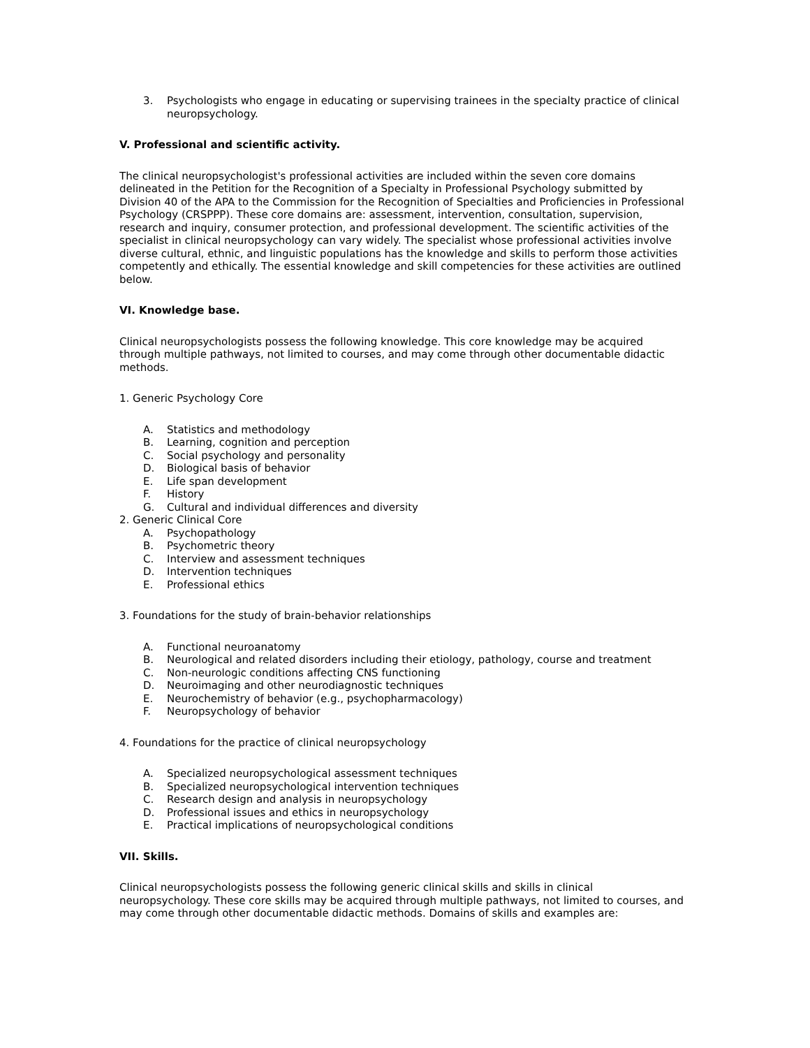3. Psychologists who engage in educating or supervising trainees in the specialty practice of clinical neuropsychology.
V. Professional and scientific activity.
The clinical neuropsychologist's professional activities are included within the seven core domains delineated in the Petition for the Recognition of a Specialty in Professional Psychology submitted by Division 40 of the APA to the Commission for the Recognition of Specialties and Proficiencies in Professional Psychology (CRSPPP). These core domains are: assessment, intervention, consultation, supervision, research and inquiry, consumer protection, and professional development. The scientific activities of the specialist in clinical neuropsychology can vary widely. The specialist whose professional activities involve diverse cultural, ethnic, and linguistic populations has the knowledge and skills to perform those activities competently and ethically. The essential knowledge and skill competencies for these activities are outlined below.
VI. Knowledge base.
Clinical neuropsychologists possess the following knowledge. This core knowledge may be acquired through multiple pathways, not limited to courses, and may come through other documentable didactic methods.
1. Generic Psychology Core
A. Statistics and methodology
B. Learning, cognition and perception
C. Social psychology and personality
D. Biological basis of behavior
E. Life span development
F. History
G. Cultural and individual differences and diversity
2. Generic Clinical Core
A. Psychopathology
B. Psychometric theory
C. Interview and assessment techniques
D. Intervention techniques
E. Professional ethics
3. Foundations for the study of brain-behavior relationships
A. Functional neuroanatomy
B. Neurological and related disorders including their etiology, pathology, course and treatment
C. Non-neurologic conditions affecting CNS functioning
D. Neuroimaging and other neurodiagnostic techniques
E. Neurochemistry of behavior (e.g., psychopharmacology)
F. Neuropsychology of behavior
4. Foundations for the practice of clinical neuropsychology
A. Specialized neuropsychological assessment techniques
B. Specialized neuropsychological intervention techniques
C. Research design and analysis in neuropsychology
D. Professional issues and ethics in neuropsychology
E. Practical implications of neuropsychological conditions
VII. Skills.
Clinical neuropsychologists possess the following generic clinical skills and skills in clinical neuropsychology. These core skills may be acquired through multiple pathways, not limited to courses, and may come through other documentable didactic methods. Domains of skills and examples are: